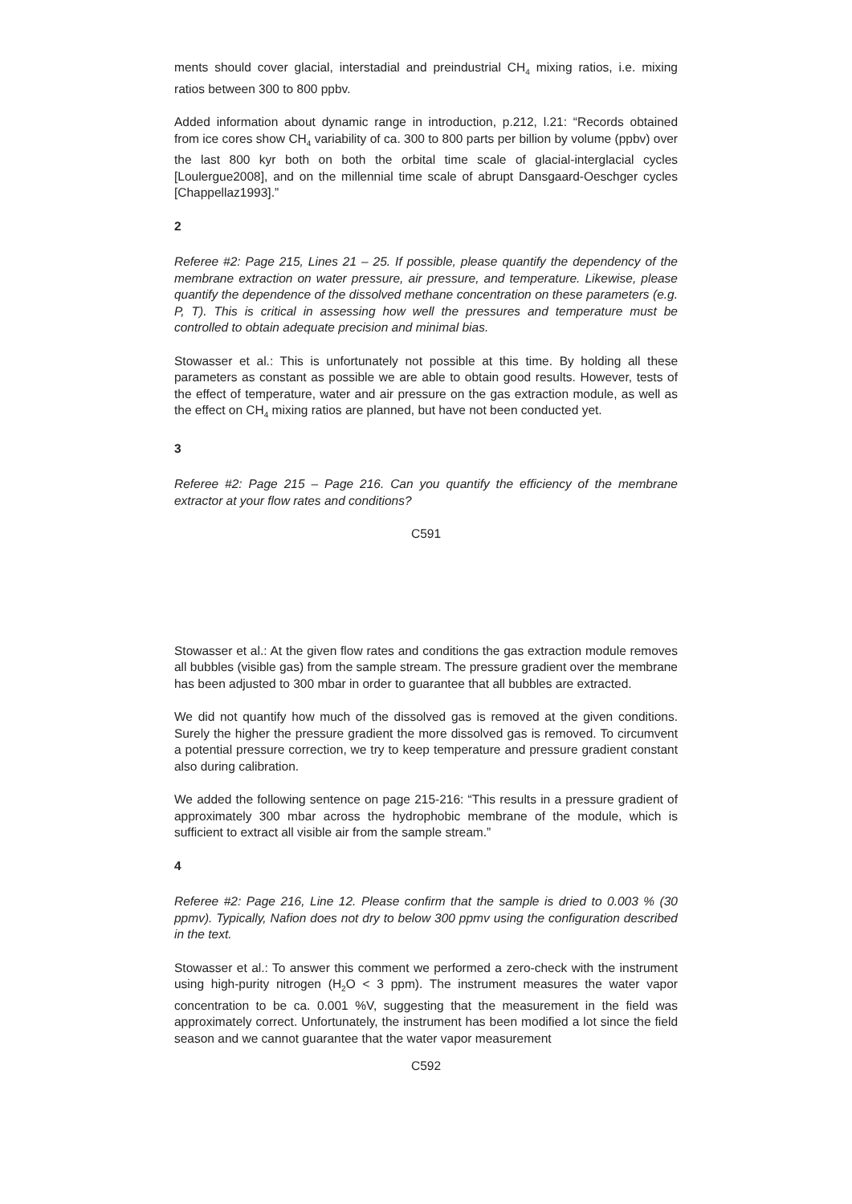ments should cover glacial, interstadial and preindustrial CH<sub>4</sub> mixing ratios, i.e. mixing ratios between 300 to 800 ppbv.
Added information about dynamic range in introduction, p.212, l.21: “Records obtained from ice cores show CH<sub>4</sub> variability of ca. 300 to 800 parts per billion by volume (ppbv) over the last 800 kyr both on both the orbital time scale of glacial-interglacial cycles [Loulergue2008], and on the millennial time scale of abrupt Dansgaard-Oeschger cycles [Chappellaz1993].”
2
Referee #2: Page 215, Lines 21 – 25. If possible, please quantify the dependency of the membrane extraction on water pressure, air pressure, and temperature. Likewise, please quantify the dependence of the dissolved methane concentration on these parameters (e.g. P, T). This is critical in assessing how well the pressures and temperature must be controlled to obtain adequate precision and minimal bias.
Stowasser et al.: This is unfortunately not possible at this time. By holding all these parameters as constant as possible we are able to obtain good results. However, tests of the effect of temperature, water and air pressure on the gas extraction module, as well as the effect on CH<sub>4</sub> mixing ratios are planned, but have not been conducted yet.
3
Referee #2: Page 215 – Page 216. Can you quantify the efficiency of the membrane extractor at your flow rates and conditions?
C591
Stowasser et al.: At the given flow rates and conditions the gas extraction module removes all bubbles (visible gas) from the sample stream. The pressure gradient over the membrane has been adjusted to 300 mbar in order to guarantee that all bubbles are extracted.
We did not quantify how much of the dissolved gas is removed at the given conditions. Surely the higher the pressure gradient the more dissolved gas is removed. To circumvent a potential pressure correction, we try to keep temperature and pressure gradient constant also during calibration.
We added the following sentence on page 215-216: “This results in a pressure gradient of approximately 300 mbar across the hydrophobic membrane of the module, which is sufficient to extract all visible air from the sample stream.”
4
Referee #2: Page 216, Line 12. Please confirm that the sample is dried to 0.003 % (30 ppmv). Typically, Nafion does not dry to below 300 ppmv using the configuration described in the text.
Stowasser et al.: To answer this comment we performed a zero-check with the instrument using high-purity nitrogen (H<sub>2</sub>O < 3 ppm). The instrument measures the water vapor concentration to be ca. 0.001 %V, suggesting that the measurement in the field was approximately correct. Unfortunately, the instrument has been modified a lot since the field season and we cannot guarantee that the water vapor measurement
C592